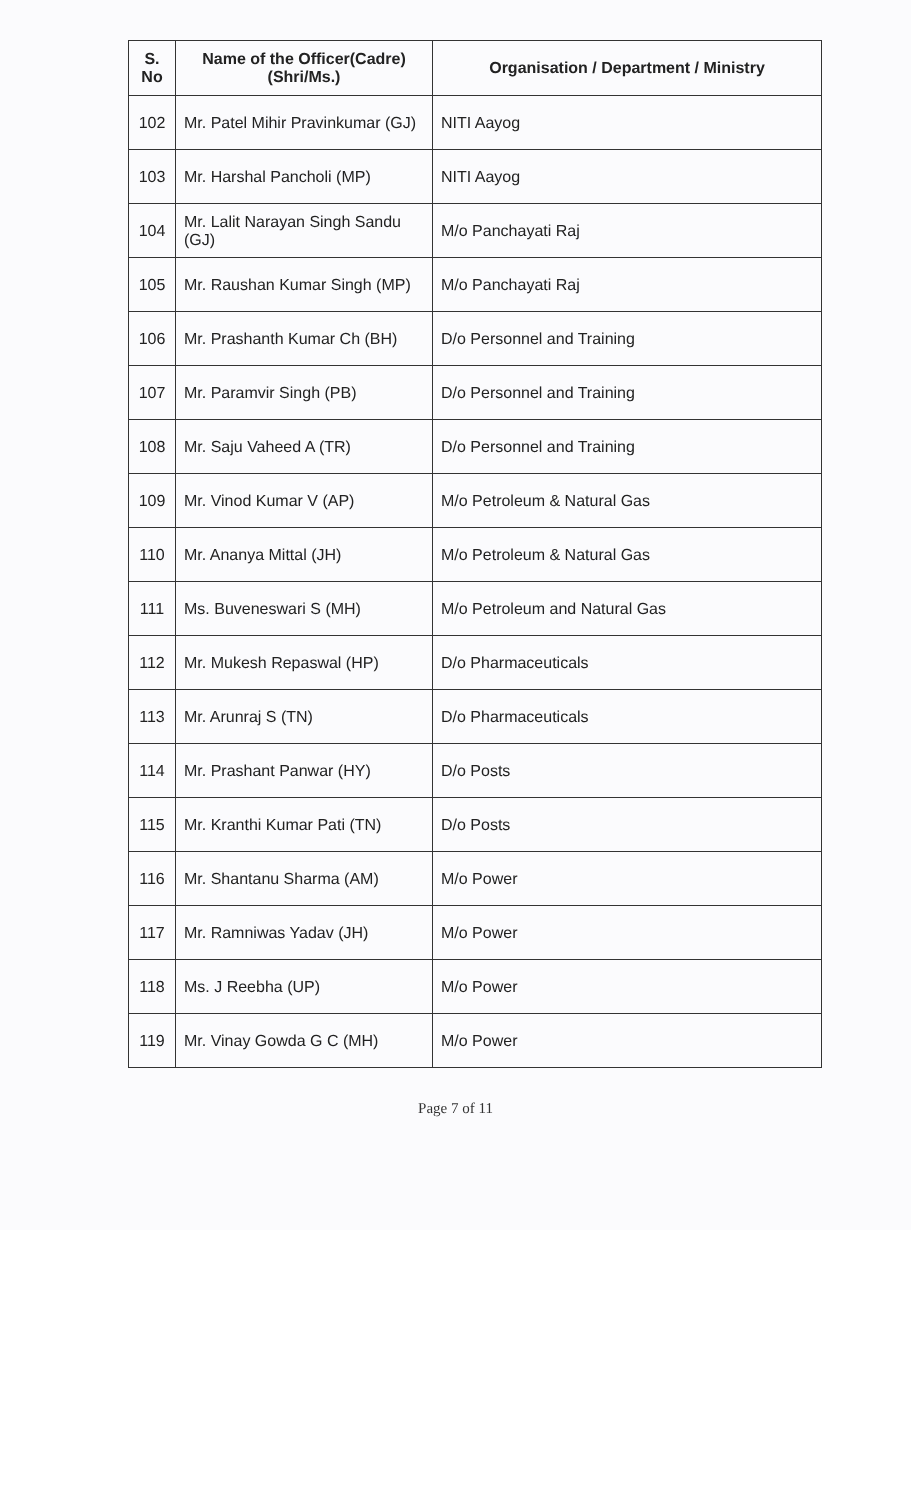| S. No | Name of the Officer(Cadre) (Shri/Ms.) | Organisation / Department / Ministry |
| --- | --- | --- |
| 102 | Mr. Patel Mihir Pravinkumar (GJ) | NITI Aayog |
| 103 | Mr. Harshal Pancholi (MP) | NITI Aayog |
| 104 | Mr. Lalit Narayan Singh Sandu (GJ) | M/o Panchayati Raj |
| 105 | Mr. Raushan Kumar Singh (MP) | M/o Panchayati Raj |
| 106 | Mr. Prashanth Kumar Ch (BH) | D/o Personnel and Training |
| 107 | Mr. Paramvir Singh (PB) | D/o Personnel and Training |
| 108 | Mr. Saju Vaheed A (TR) | D/o Personnel and Training |
| 109 | Mr. Vinod Kumar V (AP) | M/o Petroleum & Natural Gas |
| 110 | Mr. Ananya Mittal (JH) | M/o Petroleum & Natural Gas |
| 111 | Ms. Buveneswari S (MH) | M/o Petroleum and Natural Gas |
| 112 | Mr. Mukesh Repaswal (HP) | D/o Pharmaceuticals |
| 113 | Mr. Arunraj S (TN) | D/o Pharmaceuticals |
| 114 | Mr. Prashant Panwar (HY) | D/o Posts |
| 115 | Mr. Kranthi Kumar Pati (TN) | D/o Posts |
| 116 | Mr. Shantanu Sharma (AM) | M/o Power |
| 117 | Mr. Ramniwas Yadav (JH) | M/o Power |
| 118 | Ms. J Reebha (UP) | M/o Power |
| 119 | Mr. Vinay Gowda G C (MH) | M/o Power |
Page 7 of 11